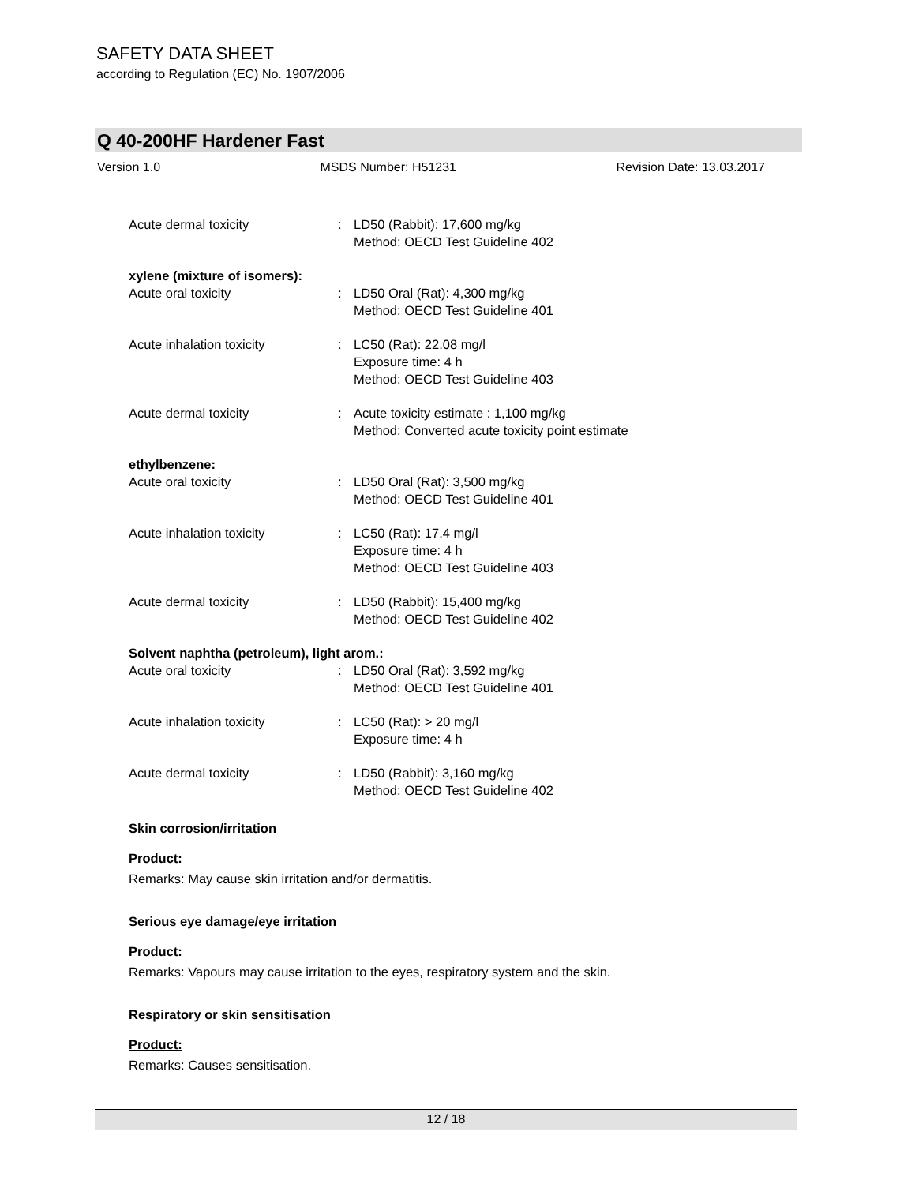SAFETY DATA SHEET
according to Regulation (EC) No. 1907/2006
Q 40-200HF Hardener Fast
Version 1.0 MSDS Number: H51231 Revision Date: 13.03.2017
Acute dermal toxicity : LD50 (Rabbit): 17,600 mg/kg
Method: OECD Test Guideline 402
xylene (mixture of isomers):
Acute oral toxicity : LD50 Oral (Rat): 4,300 mg/kg
Method: OECD Test Guideline 401
Acute inhalation toxicity : LC50 (Rat): 22.08 mg/l
Exposure time: 4 h
Method: OECD Test Guideline 403
Acute dermal toxicity : Acute toxicity estimate : 1,100 mg/kg
Method: Converted acute toxicity point estimate
ethylbenzene:
Acute oral toxicity : LD50 Oral (Rat): 3,500 mg/kg
Method: OECD Test Guideline 401
Acute inhalation toxicity : LC50 (Rat): 17.4 mg/l
Exposure time: 4 h
Method: OECD Test Guideline 403
Acute dermal toxicity : LD50 (Rabbit): 15,400 mg/kg
Method: OECD Test Guideline 402
Solvent naphtha (petroleum), light arom.:
Acute oral toxicity : LD50 Oral (Rat): 3,592 mg/kg
Method: OECD Test Guideline 401
Acute inhalation toxicity : LC50 (Rat): > 20 mg/l
Exposure time: 4 h
Acute dermal toxicity : LD50 (Rabbit): 3,160 mg/kg
Method: OECD Test Guideline 402
Skin corrosion/irritation
Product:
Remarks: May cause skin irritation and/or dermatitis.
Serious eye damage/eye irritation
Product:
Remarks: Vapours may cause irritation to the eyes, respiratory system and the skin.
Respiratory or skin sensitisation
Product:
Remarks: Causes sensitisation.
12 / 18